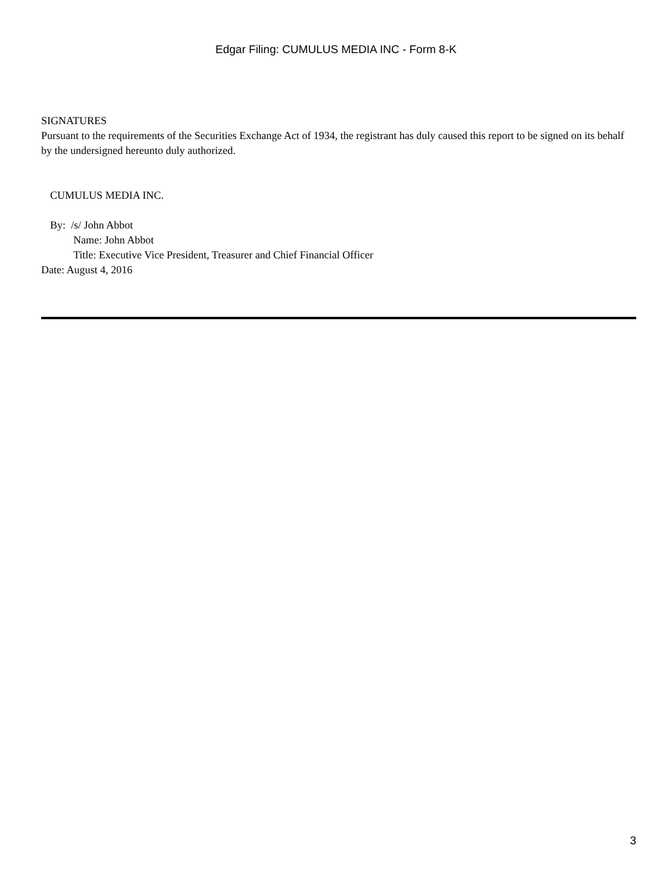Edgar Filing: CUMULUS MEDIA INC - Form 8-K
SIGNATURES
Pursuant to the requirements of the Securities Exchange Act of 1934, the registrant has duly caused this report to be signed on its behalf by the undersigned hereunto duly authorized.
CUMULUS MEDIA INC.
By: /s/ John Abbot
Name: John Abbot
Title: Executive Vice President, Treasurer and Chief Financial Officer
Date: August 4, 2016
3